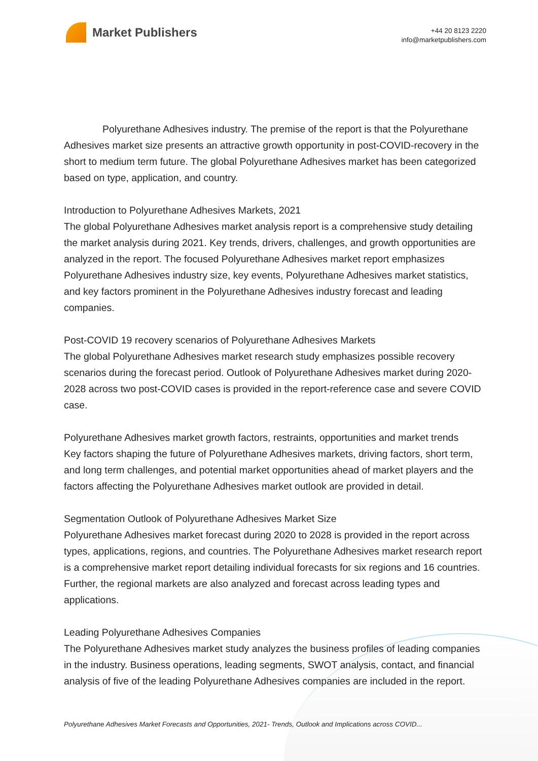Market Publishers
+44 20 8123 2220
info@marketpublishers.com
Polyurethane Adhesives industry. The premise of the report is that the Polyurethane Adhesives market size presents an attractive growth opportunity in post-COVID-recovery in the short to medium term future. The global Polyurethane Adhesives market has been categorized based on type, application, and country.
Introduction to Polyurethane Adhesives Markets, 2021
The global Polyurethane Adhesives market analysis report is a comprehensive study detailing the market analysis during 2021. Key trends, drivers, challenges, and growth opportunities are analyzed in the report. The focused Polyurethane Adhesives market report emphasizes Polyurethane Adhesives industry size, key events, Polyurethane Adhesives market statistics, and key factors prominent in the Polyurethane Adhesives industry forecast and leading companies.
Post-COVID 19 recovery scenarios of Polyurethane Adhesives Markets
The global Polyurethane Adhesives market research study emphasizes possible recovery scenarios during the forecast period. Outlook of Polyurethane Adhesives market during 2020- 2028 across two post-COVID cases is provided in the report-reference case and severe COVID case.
Polyurethane Adhesives market growth factors, restraints, opportunities and market trends
Key factors shaping the future of Polyurethane Adhesives markets, driving factors, short term, and long term challenges, and potential market opportunities ahead of market players and the factors affecting the Polyurethane Adhesives market outlook are provided in detail.
Segmentation Outlook of Polyurethane Adhesives Market Size
Polyurethane Adhesives market forecast during 2020 to 2028 is provided in the report across types, applications, regions, and countries. The Polyurethane Adhesives market research report is a comprehensive market report detailing individual forecasts for six regions and 16 countries. Further, the regional markets are also analyzed and forecast across leading types and applications.
Leading Polyurethane Adhesives Companies
The Polyurethane Adhesives market study analyzes the business profiles of leading companies in the industry. Business operations, leading segments, SWOT analysis, contact, and financial analysis of five of the leading Polyurethane Adhesives companies are included in the report.
Polyurethane Adhesives Market Forecasts and Opportunities, 2021- Trends, Outlook and Implications across COVID...